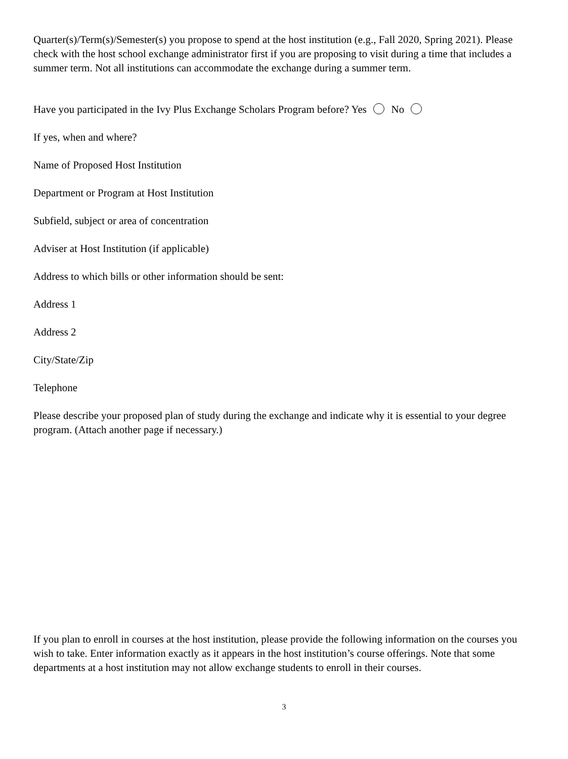Quarter(s)/Term(s)/Semester(s) you propose to spend at the host institution (e.g., Fall 2020, Spring 2021). Please check with the host school exchange administrator first if you are proposing to visit during a time that includes a summer term. Not all institutions can accommodate the exchange during a summer term.
Have you participated in the Ivy Plus Exchange Scholars Program before? Yes No
If yes, when and where?
Name of Proposed Host Institution
Department or Program at Host Institution
Subfield, subject or area of concentration
Adviser at Host Institution (if applicable)
Address to which bills or other information should be sent:
Address 1
Address 2
City/State/Zip
Telephone
Please describe your proposed plan of study during the exchange and indicate why it is essential to your degree program. (Attach another page if necessary.)
If you plan to enroll in courses at the host institution, please provide the following information on the courses you wish to take. Enter information exactly as it appears in the host institution’s course offerings. Note that some departments at a host institution may not allow exchange students to enroll in their courses.
3